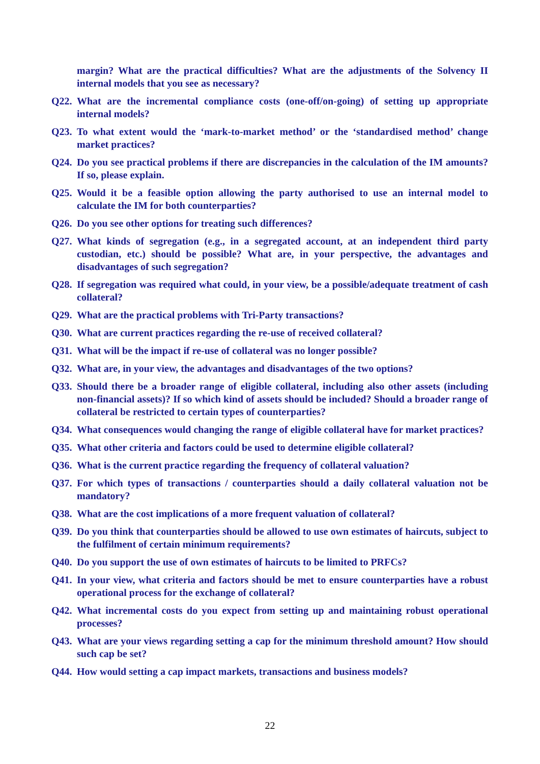margin? What are the practical difficulties? What are the adjustments of the Solvency II internal models that you see as necessary?
Q22. What are the incremental compliance costs (one-off/on-going) of setting up appropriate internal models?
Q23. To what extent would the ‘mark-to-market method’ or the ‘standardised method’ change market practices?
Q24. Do you see practical problems if there are discrepancies in the calculation of the IM amounts? If so, please explain.
Q25. Would it be a feasible option allowing the party authorised to use an internal model to calculate the IM for both counterparties?
Q26. Do you see other options for treating such differences?
Q27. What kinds of segregation (e.g., in a segregated account, at an independent third party custodian, etc.) should be possible? What are, in your perspective, the advantages and disadvantages of such segregation?
Q28. If segregation was required what could, in your view, be a possible/adequate treatment of cash collateral?
Q29. What are the practical problems with Tri-Party transactions?
Q30. What are current practices regarding the re-use of received collateral?
Q31. What will be the impact if re-use of collateral was no longer possible?
Q32. What are, in your view, the advantages and disadvantages of the two options?
Q33. Should there be a broader range of eligible collateral, including also other assets (including non-financial assets)? If so which kind of assets should be included? Should a broader range of collateral be restricted to certain types of counterparties?
Q34. What consequences would changing the range of eligible collateral have for market practices?
Q35. What other criteria and factors could be used to determine eligible collateral?
Q36. What is the current practice regarding the frequency of collateral valuation?
Q37. For which types of transactions / counterparties should a daily collateral valuation not be mandatory?
Q38. What are the cost implications of a more frequent valuation of collateral?
Q39. Do you think that counterparties should be allowed to use own estimates of haircuts, subject to the fulfilment of certain minimum requirements?
Q40. Do you support the use of own estimates of haircuts to be limited to PRFCs?
Q41. In your view, what criteria and factors should be met to ensure counterparties have a robust operational process for the exchange of collateral?
Q42. What incremental costs do you expect from setting up and maintaining robust operational processes?
Q43. What are your views regarding setting a cap for the minimum threshold amount? How should such cap be set?
Q44. How would setting a cap impact markets, transactions and business models?
22